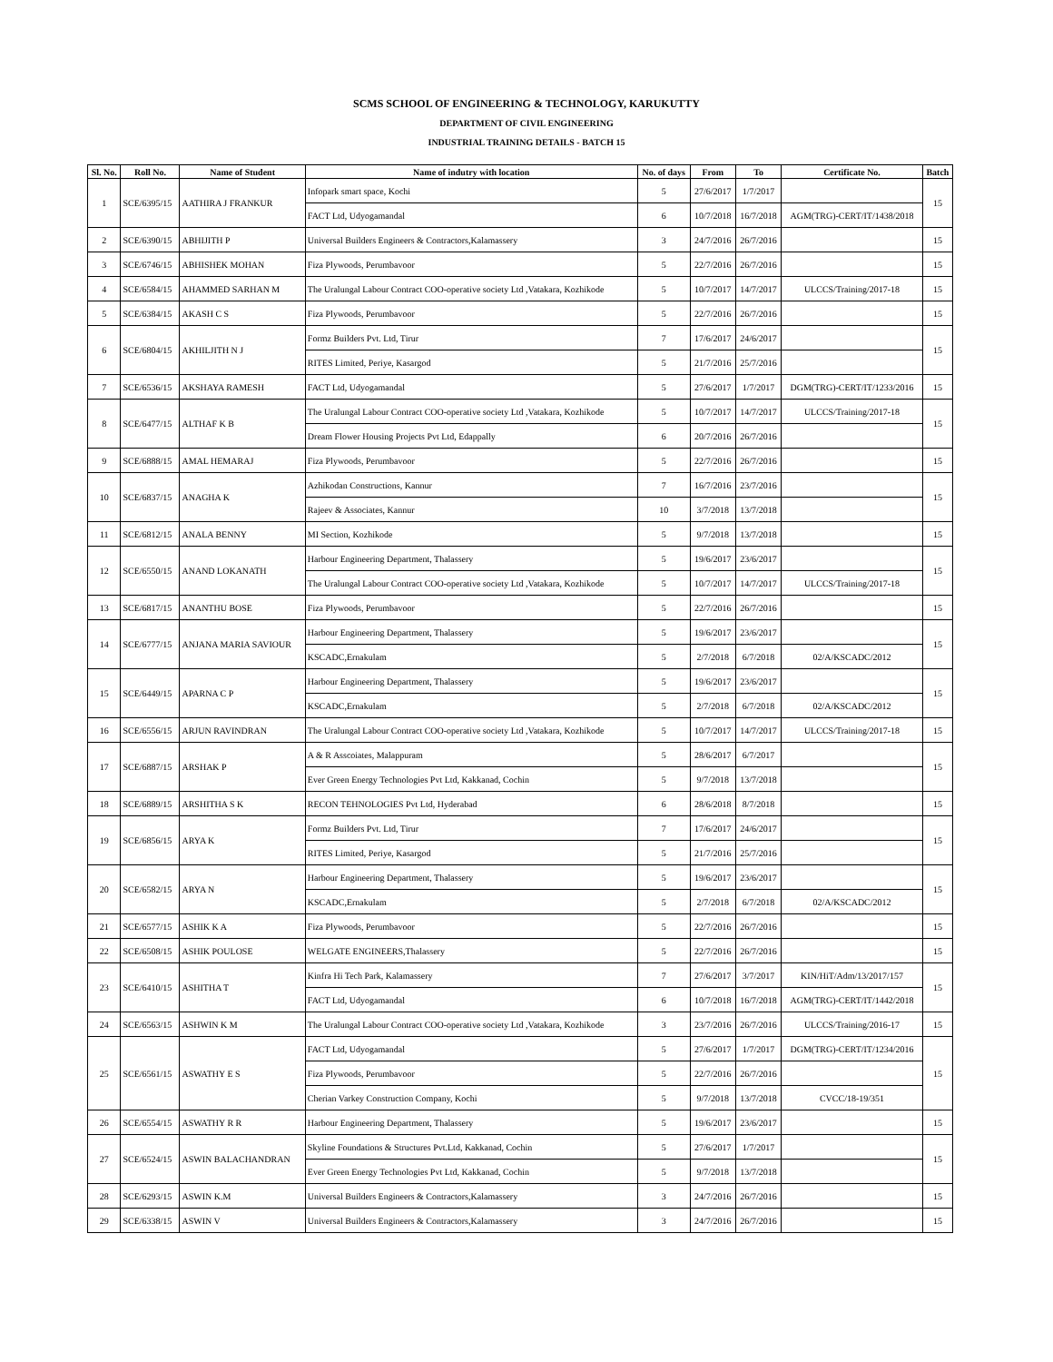SCMS SCHOOL OF ENGINEERING & TECHNOLOGY, KARUKUTTY
DEPARTMENT OF CIVIL ENGINEERING
INDUSTRIAL TRAINING DETAILS - BATCH 15
| Sl. No. | Roll No. | Name of Student | Name of indutry with location | No. of days | From | To | Certificate No. | Batch |
| --- | --- | --- | --- | --- | --- | --- | --- | --- |
| 1 | SCE/6395/15 | AATHIRA J FRANKUR | Infopark smart space, Kochi | 5 | 27/6/2017 | 1/7/2017 | | 15 |
| | | | FACT Ltd, Udyogamandal | 6 | 10/7/2018 | 16/7/2018 | AGM(TRG)-CERT/IT/1438/2018 | |
| 2 | SCE/6390/15 | ABHIJITH P | Universal Builders Engineers & Contractors,Kalamassery | 3 | 24/7/2016 | 26/7/2016 | | 15 |
| 3 | SCE/6746/15 | ABHISHEK MOHAN | Fiza Plywoods, Perumbavoor | 5 | 22/7/2016 | 26/7/2016 | | 15 |
| 4 | SCE/6584/15 | AHAMMED SARHAN M | The Uralungal Labour Contract COO-operative society Ltd ,Vatakara, Kozhikode | 5 | 10/7/2017 | 14/7/2017 | ULCCS/Training/2017-18 | 15 |
| 5 | SCE/6384/15 | AKASH C S | Fiza Plywoods, Perumbavoor | 5 | 22/7/2016 | 26/7/2016 | | 15 |
| 6 | SCE/6804/15 | AKHILJITH N J | Formz Builders Pvt. Ltd, Tirur | 7 | 17/6/2017 | 24/6/2017 | | 15 |
| | | | RITES Limited, Periye, Kasargod | 5 | 21/7/2016 | 25/7/2016 | | |
| 7 | SCE/6536/15 | AKSHAYA RAMESH | FACT Ltd, Udyogamandal | 5 | 27/6/2017 | 1/7/2017 | DGM(TRG)-CERT/IT/1233/2016 | 15 |
| 8 | SCE/6477/15 | ALTHAF K B | The Uralungal Labour Contract COO-operative society Ltd ,Vatakara, Kozhikode | 5 | 10/7/2017 | 14/7/2017 | ULCCS/Training/2017-18 | 15 |
| | | | Dream Flower Housing Projects Pvt Ltd, Edappally | 6 | 20/7/2016 | 26/7/2016 | | |
| 9 | SCE/6888/15 | AMAL HEMARAJ | Fiza Plywoods, Perumbavoor | 5 | 22/7/2016 | 26/7/2016 | | 15 |
| 10 | SCE/6837/15 | ANAGHA K | Azhikodan Constructions, Kannur | 7 | 16/7/2016 | 23/7/2016 | | 15 |
| | | | Rajeev & Associates, Kannur | 10 | 3/7/2018 | 13/7/2018 | | |
| 11 | SCE/6812/15 | ANALA BENNY | MI Section, Kozhikode | 5 | 9/7/2018 | 13/7/2018 | | 15 |
| 12 | SCE/6550/15 | ANAND LOKANATH | Harbour Engineering Department, Thalassery | 5 | 19/6/2017 | 23/6/2017 | | 15 |
| | | | The Uralungal Labour Contract COO-operative society Ltd ,Vatakara, Kozhikode | 5 | 10/7/2017 | 14/7/2017 | ULCCS/Training/2017-18 | |
| 13 | SCE/6817/15 | ANANTHU BOSE | Fiza Plywoods, Perumbavoor | 5 | 22/7/2016 | 26/7/2016 | | 15 |
| 14 | SCE/6777/15 | ANJANA MARIA SAVIOUR | Harbour Engineering Department, Thalassery | 5 | 19/6/2017 | 23/6/2017 | | 15 |
| | | | KSCADC,Ernakulam | 5 | 2/7/2018 | 6/7/2018 | 02/A/KSCADC/2012 | |
| 15 | SCE/6449/15 | APARNA C P | Harbour Engineering Department, Thalassery | 5 | 19/6/2017 | 23/6/2017 | | 15 |
| | | | KSCADC,Ernakulam | 5 | 2/7/2018 | 6/7/2018 | 02/A/KSCADC/2012 | |
| 16 | SCE/6556/15 | ARJUN RAVINDRAN | The Uralungal Labour Contract COO-operative society Ltd ,Vatakara, Kozhikode | 5 | 10/7/2017 | 14/7/2017 | ULCCS/Training/2017-18 | 15 |
| 17 | SCE/6887/15 | ARSHAK P | A & R Asscoiates, Malappuram | 5 | 28/6/2017 | 6/7/2017 | | 15 |
| | | | Ever Green Energy Technologies Pvt Ltd, Kakkanad, Cochin | 5 | 9/7/2018 | 13/7/2018 | | |
| 18 | SCE/6889/15 | ARSHITHA S K | RECON TEHNOLOGIES Pvt Ltd, Hyderabad | 6 | 28/6/2018 | 8/7/2018 | | 15 |
| 19 | SCE/6856/15 | ARYA K | Formz Builders Pvt. Ltd, Tirur | 7 | 17/6/2017 | 24/6/2017 | | 15 |
| | | | RITES Limited, Periye, Kasargod | 5 | 21/7/2016 | 25/7/2016 | | |
| 20 | SCE/6582/15 | ARYA N | Harbour Engineering Department, Thalassery | 5 | 19/6/2017 | 23/6/2017 | | 15 |
| | | | KSCADC,Ernakulam | 5 | 2/7/2018 | 6/7/2018 | 02/A/KSCADC/2012 | |
| 21 | SCE/6577/15 | ASHIK K A | Fiza Plywoods, Perumbavoor | 5 | 22/7/2016 | 26/7/2016 | | 15 |
| 22 | SCE/6508/15 | ASHIK POULOSE | WELGATE ENGINEERS,Thalassery | 5 | 22/7/2016 | 26/7/2016 | | 15 |
| 23 | SCE/6410/15 | ASHITHA T | Kinfra Hi Tech Park, Kalamassery | 7 | 27/6/2017 | 3/7/2017 | KIN/HiT/Adm/13/2017/157 | 15 |
| | | | FACT Ltd, Udyogamandal | 6 | 10/7/2018 | 16/7/2018 | AGM(TRG)-CERT/IT/1442/2018 | |
| 24 | SCE/6563/15 | ASHWIN K M | The Uralungal Labour Contract COO-operative society Ltd ,Vatakara, Kozhikode | 3 | 23/7/2016 | 26/7/2016 | ULCCS/Training/2016-17 | 15 |
| 25 | SCE/6561/15 | ASWATHY E S | FACT Ltd, Udyogamandal | 5 | 27/6/2017 | 1/7/2017 | DGM(TRG)-CERT/IT/1234/2016 | 15 |
| | | | Fiza Plywoods, Perumbavoor | 5 | 22/7/2016 | 26/7/2016 | | |
| | | | Cherian Varkey Construction Company, Kochi | 5 | 9/7/2018 | 13/7/2018 | CVCC/18-19/351 | |
| 26 | SCE/6554/15 | ASWATHY R R | Harbour Engineering Department, Thalassery | 5 | 19/6/2017 | 23/6/2017 | | 15 |
| 27 | SCE/6524/15 | ASWIN BALACHANDRAN | Skyline Foundations & Structures Pvt.Ltd, Kakkanad, Cochin | 5 | 27/6/2017 | 1/7/2017 | | 15 |
| | | | Ever Green Energy Technologies Pvt Ltd, Kakkanad, Cochin | 5 | 9/7/2018 | 13/7/2018 | | |
| 28 | SCE/6293/15 | ASWIN K.M | Universal Builders Engineers & Contractors,Kalamassery | 3 | 24/7/2016 | 26/7/2016 | | 15 |
| 29 | SCE/6338/15 | ASWIN V | Universal Builders Engineers & Contractors,Kalamassery | 3 | 24/7/2016 | 26/7/2016 | | 15 |